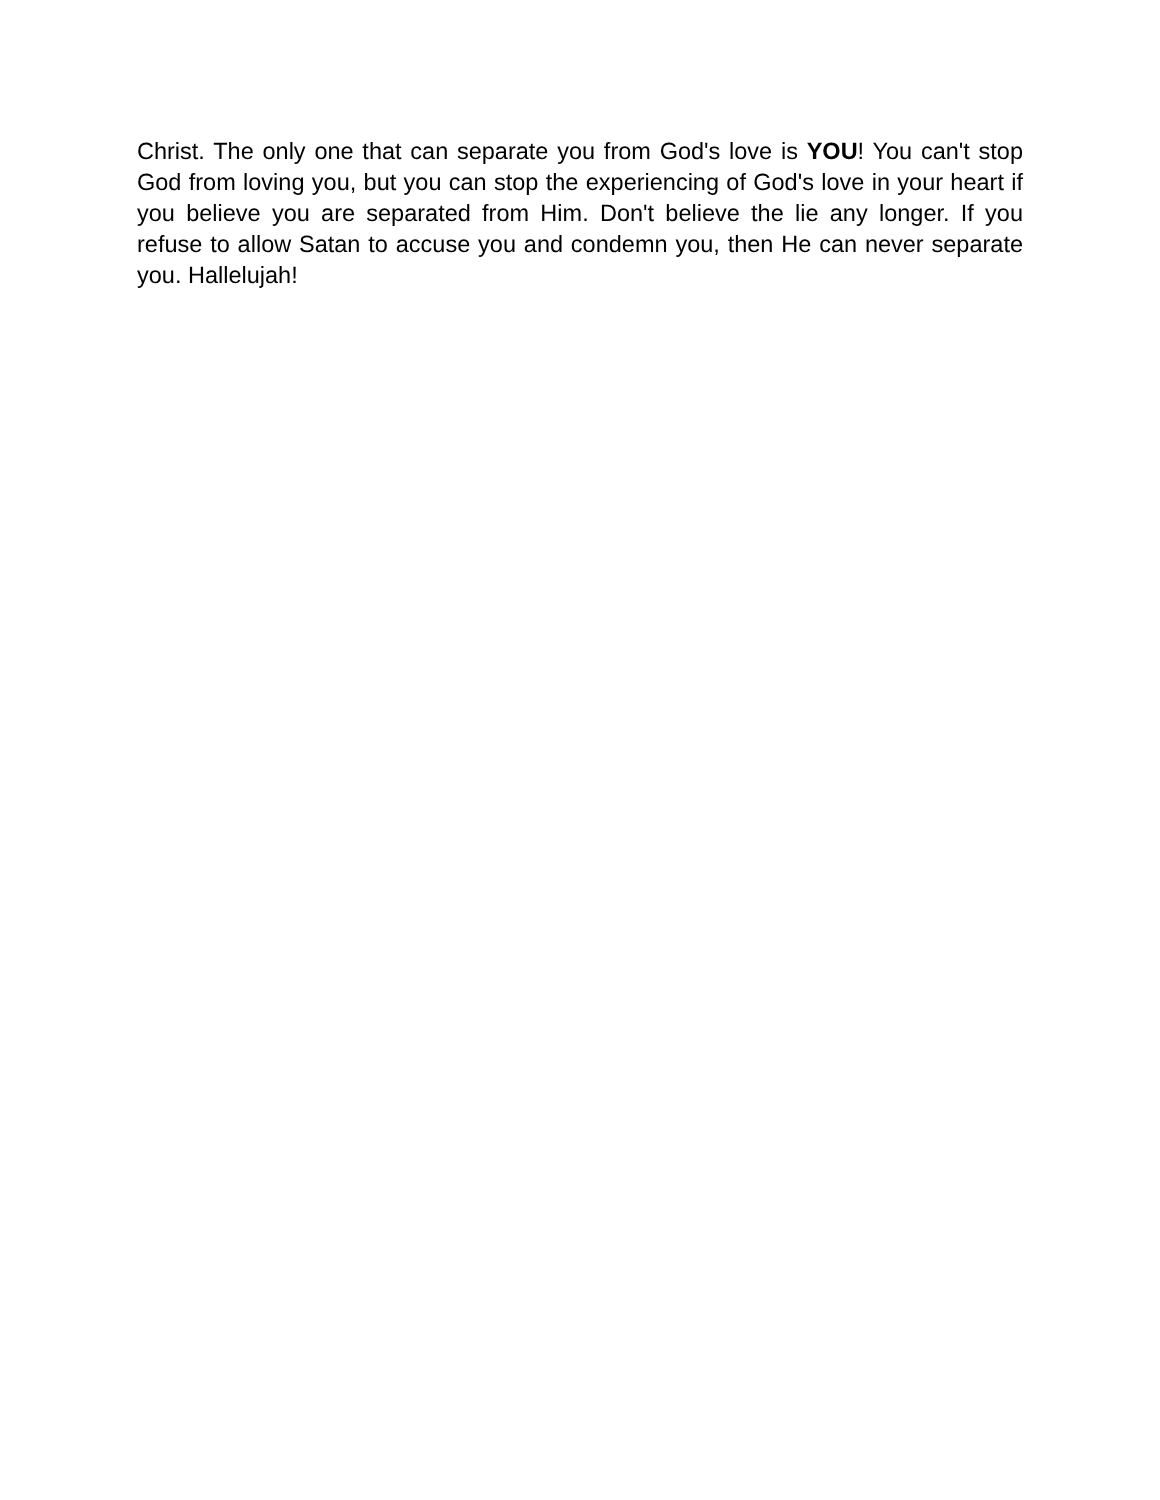Christ. The only one that can separate you from God's love is YOU! You can't stop God from loving you, but you can stop the experiencing of God's love in your heart if you believe you are separated from Him. Don't believe the lie any longer. If you refuse to allow Satan to accuse you and condemn you, then He can never separate you. Hallelujah!